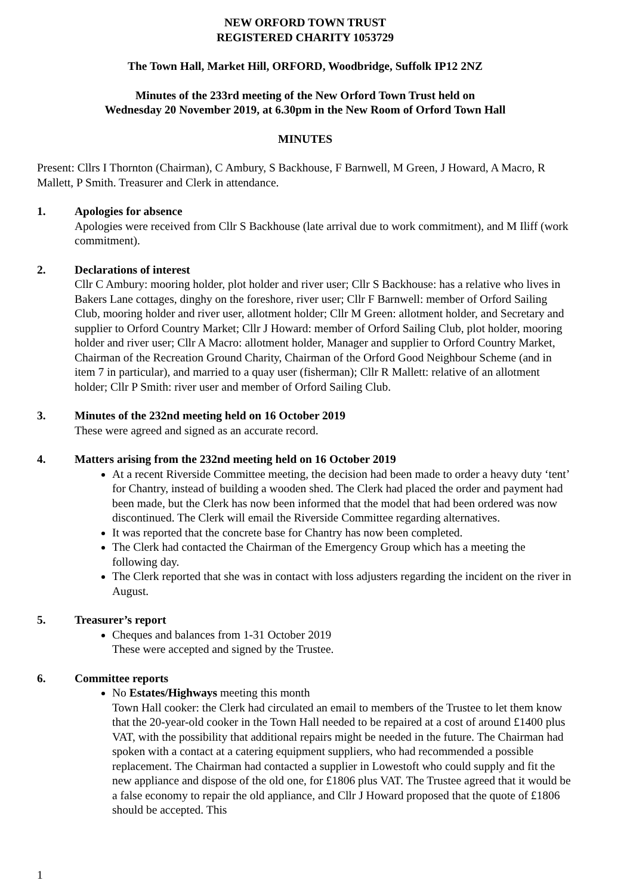NEW ORFORD TOWN TRUST
REGISTERED CHARITY 1053729
The Town Hall, Market Hill, ORFORD, Woodbridge, Suffolk IP12 2NZ
Minutes of the 233rd meeting of the New Orford Town Trust held on
Wednesday 20 November 2019, at 6.30pm in the New Room of Orford Town Hall
MINUTES
Present: Cllrs I Thornton (Chairman), C Ambury, S Backhouse, F Barnwell, M Green, J Howard, A Macro, R Mallett, P Smith. Treasurer and Clerk in attendance.
1. Apologies for absence
Apologies were received from Cllr S Backhouse (late arrival due to work commitment), and M Iliff (work commitment).
2. Declarations of interest
Cllr C Ambury: mooring holder, plot holder and river user; Cllr S Backhouse: has a relative who lives in Bakers Lane cottages, dinghy on the foreshore, river user; Cllr F Barnwell: member of Orford Sailing Club, mooring holder and river user, allotment holder; Cllr M Green: allotment holder, and Secretary and supplier to Orford Country Market; Cllr J Howard: member of Orford Sailing Club, plot holder, mooring holder and river user; Cllr A Macro: allotment holder, Manager and supplier to Orford Country Market, Chairman of the Recreation Ground Charity, Chairman of the Orford Good Neighbour Scheme (and in item 7 in particular), and married to a quay user (fisherman); Cllr R Mallett: relative of an allotment holder; Cllr P Smith: river user and member of Orford Sailing Club.
3. Minutes of the 232nd meeting held on 16 October 2019
These were agreed and signed as an accurate record.
4. Matters arising from the 232nd meeting held on 16 October 2019
At a recent Riverside Committee meeting, the decision had been made to order a heavy duty ‘tent’ for Chantry, instead of building a wooden shed. The Clerk had placed the order and payment had been made, but the Clerk has now been informed that the model that had been ordered was now discontinued. The Clerk will email the Riverside Committee regarding alternatives.
It was reported that the concrete base for Chantry has now been completed.
The Clerk had contacted the Chairman of the Emergency Group which has a meeting the following day.
The Clerk reported that she was in contact with loss adjusters regarding the incident on the river in August.
5. Treasurer’s report
Cheques and balances from 1-31 October 2019
These were accepted and signed by the Trustee.
6. Committee reports
No Estates/Highways meeting this month
Town Hall cooker: the Clerk had circulated an email to members of the Trustee to let them know that the 20-year-old cooker in the Town Hall needed to be repaired at a cost of around £1400 plus VAT, with the possibility that additional repairs might be needed in the future. The Chairman had spoken with a contact at a catering equipment suppliers, who had recommended a possible replacement. The Chairman had contacted a supplier in Lowestoft who could supply and fit the new appliance and dispose of the old one, for £1806 plus VAT. The Trustee agreed that it would be a false economy to repair the old appliance, and Cllr J Howard proposed that the quote of £1806 should be accepted. This
1